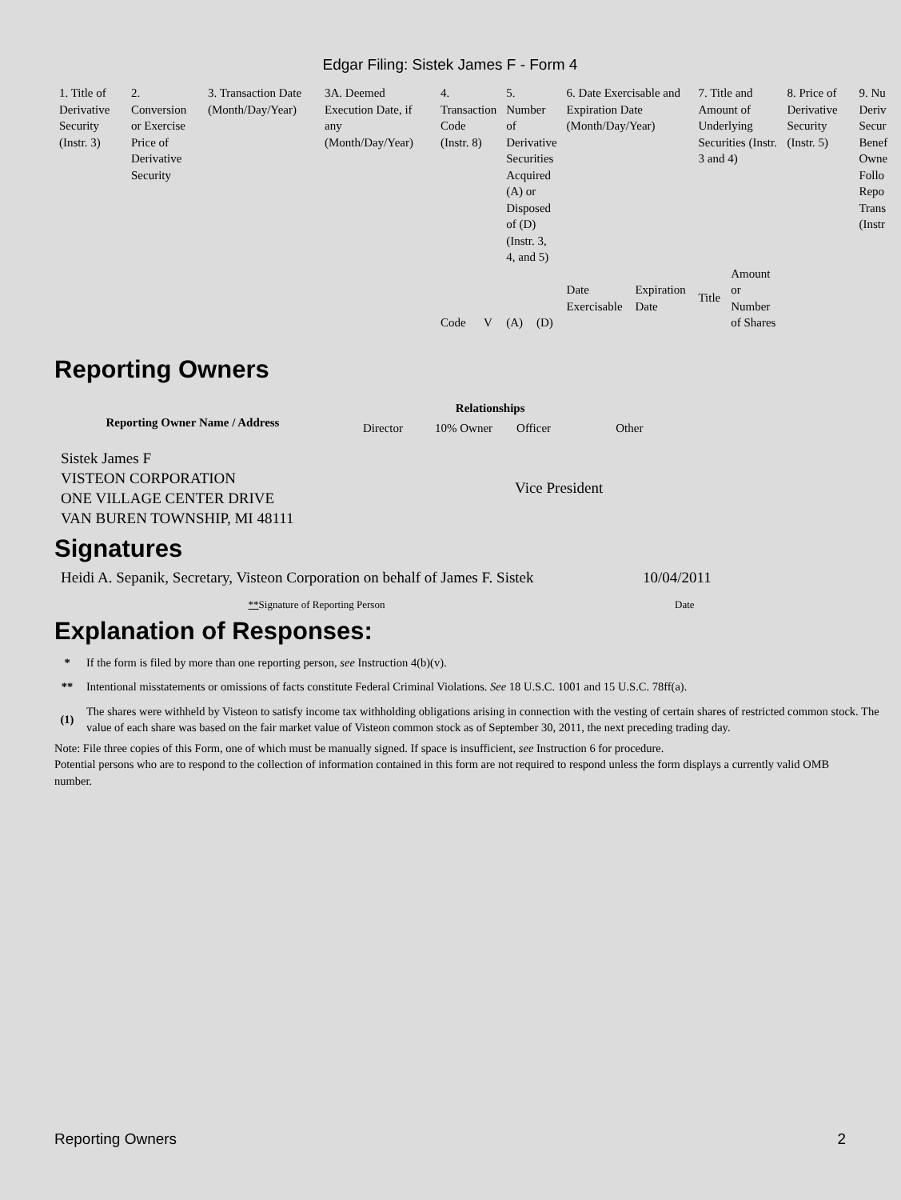Edgar Filing: Sistek James F - Form 4
| 1. Title of Derivative Security (Instr. 3) | 2. Conversion or Exercise Price of Derivative Security | 3. Transaction Date (Month/Day/Year) | 3A. Deemed Execution Date, if any (Month/Day/Year) | 4. Transaction Code (Instr. 8) | | 5. Number of Derivative Securities Acquired (A) or Disposed of (D) (Instr. 3, 4, and 5) | | 6. Date Exercisable and Expiration Date (Month/Day/Year) | | 7. Title and Amount of Underlying Securities (Instr. 3 and 4) | | 8. Price of Derivative Security (Instr. 5) | 9. Nu Deriv Secur Benef Owne Follo Repo Trans (Instr |
| | | | | Code | V | (A) | (D) | Date Exercisable | Expiration Date | Title | Amount or Number of Shares | | |
Reporting Owners
| Reporting Owner Name / Address | Relationships | | | |
| --- | --- | --- | --- | --- |
| | Director | 10% Owner | Officer | Other |
| Sistek James F VISTEON CORPORATION ONE VILLAGE CENTER DRIVE VAN BUREN TOWNSHIP, MI 48111 | | | Vice President | |
Signatures
| Heidi A. Sepanik, Secretary, Visteon Corporation on behalf of James F. Sistek | 10/04/2011 |
| ** Signature of Reporting Person | Date |
Explanation of Responses:
| * | If the form is filed by more than one reporting person, see Instruction 4(b)(v). |
| ** | Intentional misstatements or omissions of facts constitute Federal Criminal Violations. See 18 U.S.C. 1001 and 15 U.S.C. 78ff(a). |
| (1) | The shares were withheld by Visteon to satisfy income tax withholding obligations arising in connection with the vesting of certain shares of restricted common stock. The value of each share was based on the fair market value of Visteon common stock as of September 30, 2011, the next preceding trading day. |
Note: File three copies of this Form, one of which must be manually signed. If space is insufficient, see Instruction 6 for procedure.
Potential persons who are to respond to the collection of information contained in this form are not required to respond unless the form displays a currently valid OMB number.
Reporting Owners 2